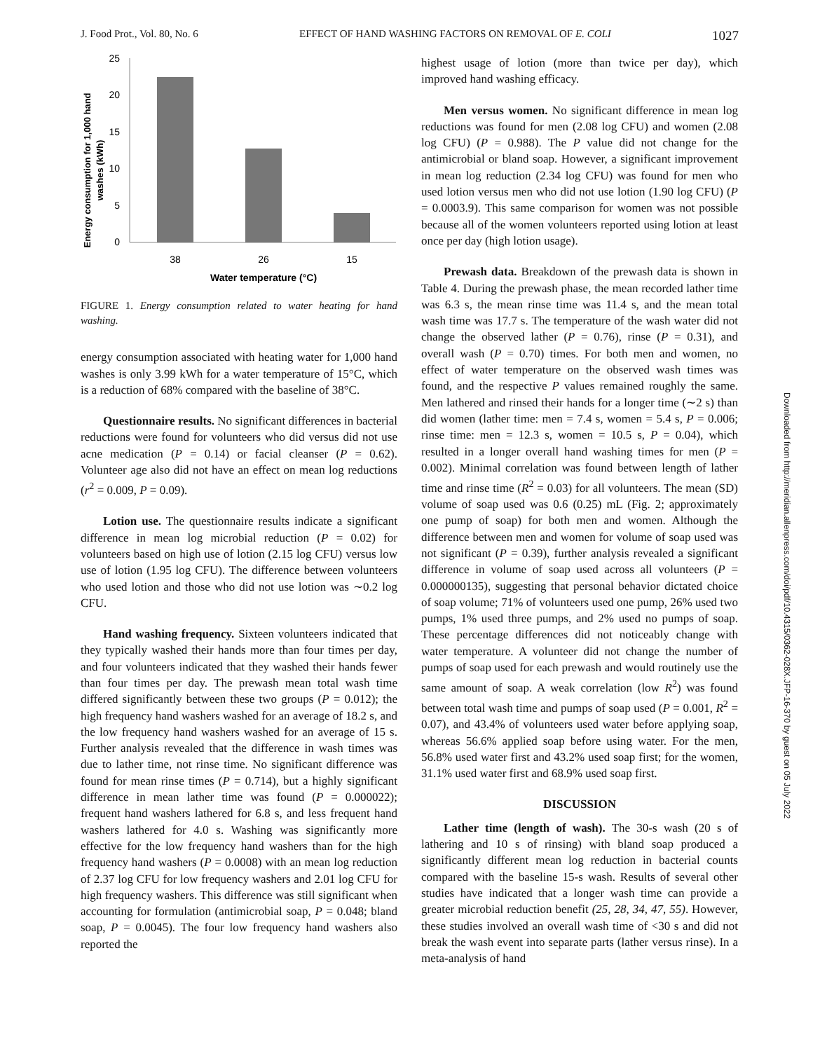J. Food Prot., Vol. 80, No. 6 EFFECT OF HAND WASHING FACTORS ON REMOVAL OF E. COLI 1027
Energy consumption for 1,000 hand
washes (kWh)
25
20
15
10
5
0
38
26
15
Water temperature (°C)
FIGURE 1. Energy consumption related to water heating for hand washing.
energy consumption associated with heating water for 1,000 hand washes is only 3.99 kWh for a water temperature of 15°C, which is a reduction of 68% compared with the baseline of 38°C.
Questionnaire results. No significant differences in bacterial reductions were found for volunteers who did versus did not use acne medication (P = 0.14) or facial cleanser (P = 0.62). Volunteer age also did not have an effect on mean log reductions (r<sup>2</sup> = 0.009, P = 0.09).
Lotion use. The questionnaire results indicate a significant difference in mean log microbial reduction (P = 0.02) for volunteers based on high use of lotion (2.15 log CFU) versus low use of lotion (1.95 log CFU). The difference between volunteers who used lotion and those who did not use lotion was ∼0.2 log CFU.
Hand washing frequency. Sixteen volunteers indicated that they typically washed their hands more than four times per day, and four volunteers indicated that they washed their hands fewer than four times per day. The prewash mean total wash time differed significantly between these two groups (P = 0.012); the high frequency hand washers washed for an average of 18.2 s, and the low frequency hand washers washed for an average of 15 s. Further analysis revealed that the difference in wash times was due to lather time, not rinse time. No significant difference was found for mean rinse times (P = 0.714), but a highly significant difference in mean lather time was found (P = 0.000022); frequent hand washers lathered for 6.8 s, and less frequent hand washers lathered for 4.0 s. Washing was significantly more effective for the low frequency hand washers than for the high frequency hand washers (P = 0.0008) with an mean log reduction of 2.37 log CFU for low frequency washers and 2.01 log CFU for high frequency washers. This difference was still significant when accounting for formulation (antimicrobial soap, P = 0.048; bland soap, P = 0.0045). The four low frequency hand washers also reported the
highest usage of lotion (more than twice per day), which improved hand washing efficacy.
Men versus women. No significant difference in mean log reductions was found for men (2.08 log CFU) and women (2.08 log CFU) (P = 0.988). The P value did not change for the antimicrobial or bland soap. However, a significant improvement in mean log reduction (2.34 log CFU) was found for men who used lotion versus men who did not use lotion (1.90 log CFU) (P = 0.0003.9). This same comparison for women was not possible because all of the women volunteers reported using lotion at least once per day (high lotion usage).
Prewash data. Breakdown of the prewash data is shown in Table 4. During the prewash phase, the mean recorded lather time was 6.3 s, the mean rinse time was 11.4 s, and the mean total wash time was 17.7 s. The temperature of the wash water did not change the observed lather (P = 0.76), rinse (P = 0.31), and overall wash (P = 0.70) times. For both men and women, no effect of water temperature on the observed wash times was found, and the respective P values remained roughly the same. Men lathered and rinsed their hands for a longer time (∼2 s) than did women (lather time: men = 7.4 s, women = 5.4 s, P = 0.006; rinse time: men = 12.3 s, women = 10.5 s, P = 0.04), which resulted in a longer overall hand washing times for men (P = 0.002). Minimal correlation was found between length of lather time and rinse time (R<sup>2</sup> = 0.03) for all volunteers. The mean (SD) volume of soap used was 0.6 (0.25) mL (Fig. 2; approximately one pump of soap) for both men and women. Although the difference between men and women for volume of soap used was not significant (P = 0.39), further analysis revealed a significant difference in volume of soap used across all volunteers (P = 0.000000135), suggesting that personal behavior dictated choice of soap volume; 71% of volunteers used one pump, 26% used two pumps, 1% used three pumps, and 2% used no pumps of soap. These percentage differences did not noticeably change with water temperature. A volunteer did not change the number of pumps of soap used for each prewash and would routinely use the same amount of soap. A weak correlation (low R<sup>2</sup>) was found between total wash time and pumps of soap used (P = 0.001, R<sup>2</sup> = 0.07), and 43.4% of volunteers used water before applying soap, whereas 56.6% applied soap before using water. For the men, 56.8% used water first and 43.2% used soap first; for the women, 31.1% used water first and 68.9% used soap first.
DISCUSSION
Lather time (length of wash). The 30-s wash (20 s of lathering and 10 s of rinsing) with bland soap produced a significantly different mean log reduction in bacterial counts compared with the baseline 15-s wash. Results of several other studies have indicated that a longer wash time can provide a greater microbial reduction benefit (25, 28, 34, 47, 55). However, these studies involved an overall wash time of <30 s and did not break the wash event into separate parts (lather versus rinse). In a meta-analysis of hand
Downloaded from http://meridian.allenpress.com/doi/pdf/10.4315/0362-028X.JFP-16-370 by guest on 05 July 2022